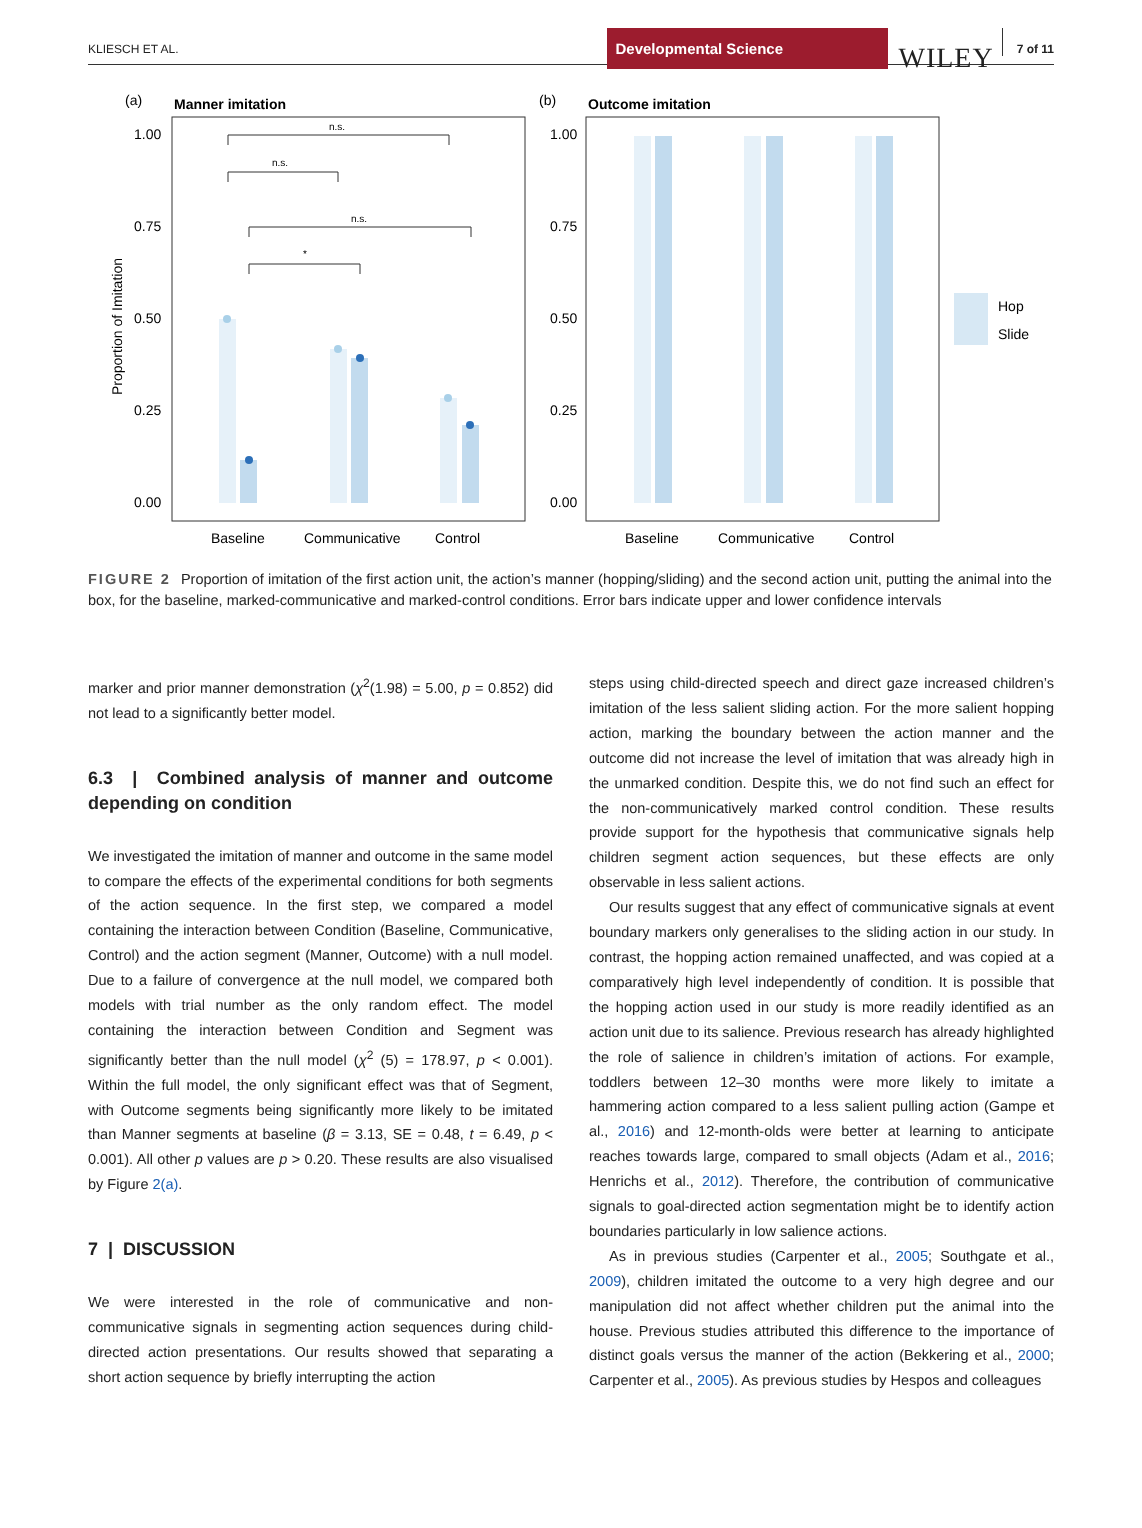KLIESCH ET AL.
Developmental Science
WILEY
7 of 11
(a)
Manner imitation
1.00
0.75
0.50
0.25
0.00
Proportion of Imitation
Baseline
Communicative
Control
n.s.
n.s.
n.s.
*
(b)
Outcome imitation
1.00
0.75
0.50
0.25
0.00
Baseline
Communicative
Control
Hop
Slide
FIGURE 2 Proportion of imitation of the first action unit, the action’s manner (hopping/sliding) and the second action unit, putting the animal into the box, for the baseline, marked-communicative and marked-control conditions. Error bars indicate upper and lower confidence intervals
marker and prior manner demonstration (χ<sup>2</sup>(1.98) = 5.00, p = 0.852) did not lead to a significantly better model.
6.3 | Combined analysis of manner and outcome depending on condition
We investigated the imitation of manner and outcome in the same model to compare the effects of the experimental conditions for both segments of the action sequence. In the first step, we compared a model containing the interaction between Condition (Baseline, Communicative, Control) and the action segment (Manner, Outcome) with a null model. Due to a failure of convergence at the null model, we compared both models with trial number as the only random effect. The model containing the interaction between Condition and Segment was significantly better than the null model (χ<sup>2</sup> (5) = 178.97, p < 0.001). Within the full model, the only significant effect was that of Segment, with Outcome segments being significantly more likely to be imitated than Manner segments at baseline (β = 3.13, SE = 0.48, t = 6.49, p < 0.001). All other p values are p > 0.20. These results are also visualised by Figure 2(a).
7 | DISCUSSION
We were interested in the role of communicative and non-communicative signals in segmenting action sequences during child-directed action presentations. Our results showed that separating a short action sequence by briefly interrupting the action
steps using child-directed speech and direct gaze increased children’s imitation of the less salient sliding action. For the more salient hopping action, marking the boundary between the action manner and the outcome did not increase the level of imitation that was already high in the unmarked condition. Despite this, we do not find such an effect for the non-communicatively marked control condition. These results provide support for the hypothesis that communicative signals help children segment action sequences, but these effects are only observable in less salient actions.
Our results suggest that any effect of communicative signals at event boundary markers only generalises to the sliding action in our study. In contrast, the hopping action remained unaffected, and was copied at a comparatively high level independently of condition. It is possible that the hopping action used in our study is more readily identified as an action unit due to its salience. Previous research has already highlighted the role of salience in children’s imitation of actions. For example, toddlers between 12–30 months were more likely to imitate a hammering action compared to a less salient pulling action (Gampe et al., 2016) and 12-month-olds were better at learning to anticipate reaches towards large, compared to small objects (Adam et al., 2016; Henrichs et al., 2012). Therefore, the contribution of communicative signals to goal-directed action segmentation might be to identify action boundaries particularly in low salience actions.
As in previous studies (Carpenter et al., 2005; Southgate et al., 2009), children imitated the outcome to a very high degree and our manipulation did not affect whether children put the animal into the house. Previous studies attributed this difference to the importance of distinct goals versus the manner of the action (Bekkering et al., 2000; Carpenter et al., 2005). As previous studies by Hespos and colleagues